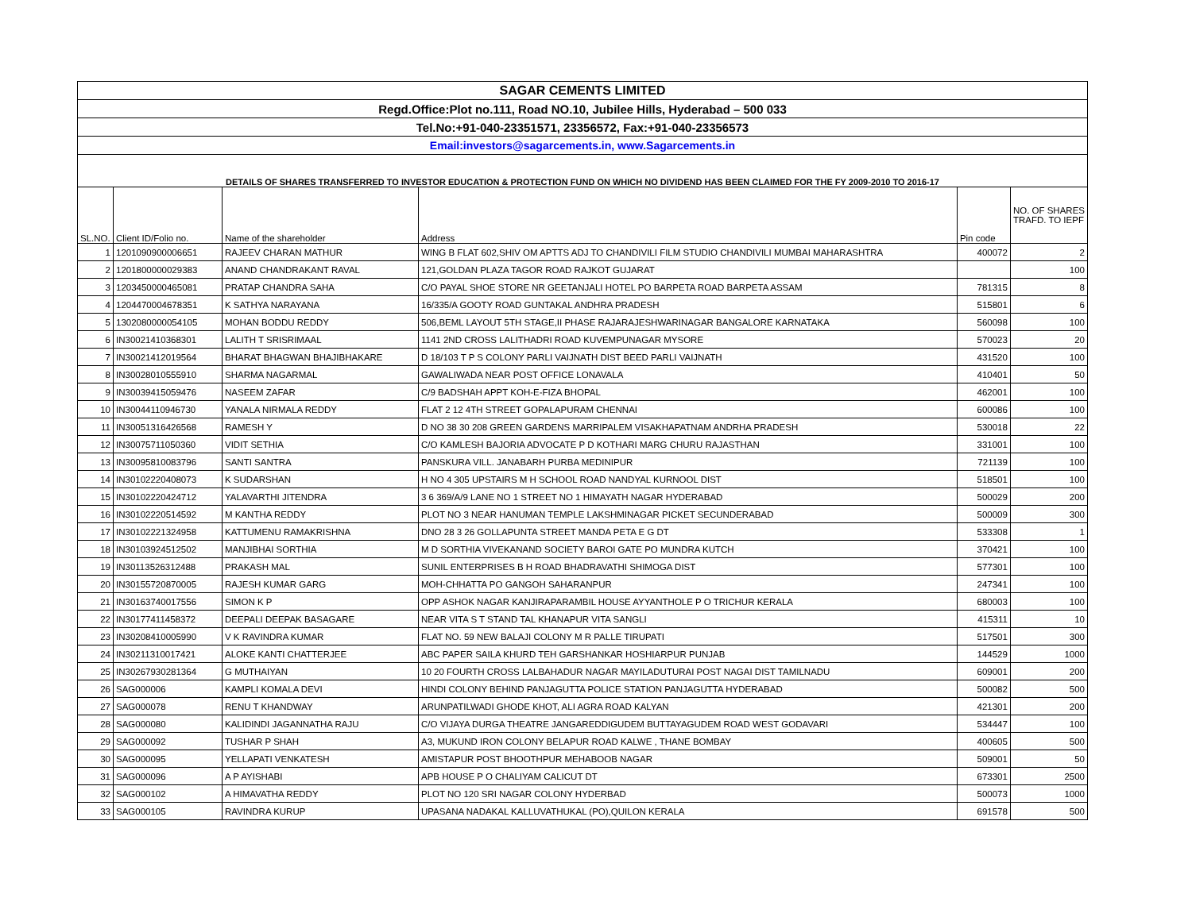| SAGAR CEMENTS LIMITED | | | | | |
| Regd.Office:Plot no.111, Road NO.10, Jubilee Hills, Hyderabad – 500 033 | | | | | |
| Tel.No:+91-040-23351571, 23356572, Fax:+91-040-23356573 | | | | | |
| Email:investors@sagarcements.in, www.Sagarcements.in | | | | | |
| DETAILS OF SHARES TRANSFERRED TO INVESTOR EDUCATION & PROTECTION FUND ON WHICH NO DIVIDEND HAS BEEN CLAIMED FOR THE FY 2009-2010 TO 2016-17 | | | | | |
| SL.NO. | Client ID/Folio no. | Name of the shareholder | Address | Pin code | NO. OF SHARES TRAFD. TO IEPF |
| 1 | 1201090900006651 | RAJEEV CHARAN MATHUR | WING B FLAT 602,SHIV OM APTTS ADJ TO CHANDIVILI FILM STUDIO CHANDIVILI MUMBAI MAHARASHTRA | 400072 | 2 |
| 2 | 1201800000029383 | ANAND CHANDRAKANT RAVAL | 121,GOLDAN PLAZA TAGOR ROAD RAJKOT GUJARAT | | 100 |
| 3 | 1203450000465081 | PRATAP CHANDRA SAHA | C/O PAYAL SHOE STORE NR GEETANJALI HOTEL PO BARPETA ROAD BARPETA ASSAM | 781315 | 8 |
| 4 | 1204470004678351 | K SATHYA NARAYANA | 16/335/A GOOTY ROAD GUNTAKAL ANDHRA PRADESH | 515801 | 6 |
| 5 | 1302080000054105 | MOHAN BODDU REDDY | 506,BEML LAYOUT 5TH STAGE,II PHASE RAJARAJESHWARINAGAR BANGALORE KARNATAKA | 560098 | 100 |
| 6 | IN30021410368301 | LALITH T SRISRIMAAL | 1141 2ND CROSS LALITHADRI ROAD KUVEMPUNAGAR MYSORE | 570023 | 20 |
| 7 | IN30021412019564 | BHARAT BHAGWAN BHAJIBHAKARE | D 18/103 T P S COLONY PARLI VAIJNATH DIST BEED PARLI VAIJNATH | 431520 | 100 |
| 8 | IN30028010555910 | SHARMA NAGARMAL | GAWALIWADA NEAR POST OFFICE LONAVALA | 410401 | 50 |
| 9 | IN30039415059476 | NASEEM ZAFAR | C/9 BADSHAH APPT KOH-E-FIZA BHOPAL | 462001 | 100 |
| 10 | IN30044110946730 | YANALA NIRMALA REDDY | FLAT 2 12 4TH STREET GOPALAPURAM CHENNAI | 600086 | 100 |
| 11 | IN30051316426568 | RAMESH Y | D NO 38 30 208 GREEN GARDENS MARRIPALEM VISAKHAPATNAM ANDRHA PRADESH | 530018 | 22 |
| 12 | IN30075711050360 | VIDIT SETHIA | C/O KAMLESH BAJORIA ADVOCATE P D KOTHARI MARG CHURU RAJASTHAN | 331001 | 100 |
| 13 | IN30095810083796 | SANTI SANTRA | PANSKURA VILL. JANABARH PURBA MEDINIPUR | 721139 | 100 |
| 14 | IN30102220408073 | K SUDARSHAN | H NO 4 305 UPSTAIRS M H SCHOOL ROAD NANDYAL KURNOOL DIST | 518501 | 100 |
| 15 | IN30102220424712 | YALAVARTHI JITENDRA | 3 6 369/A/9 LANE NO 1 STREET NO 1 HIMAYATH NAGAR HYDERABAD | 500029 | 200 |
| 16 | IN30102220514592 | M KANTHA REDDY | PLOT NO 3 NEAR HANUMAN TEMPLE LAKSHMINAGAR PICKET SECUNDERABAD | 500009 | 300 |
| 17 | IN30102221324958 | KATTUMENU RAMAKRISHNA | DNO 28 3 26 GOLLAPUNTA STREET MANDA PETA E G DT | 533308 | 1 |
| 18 | IN30103924512502 | MANJIBHAI SORTHIA | M D SORTHIA VIVEKANAND SOCIETY BAROI GATE PO MUNDRA KUTCH | 370421 | 100 |
| 19 | IN30113526312488 | PRAKASH MAL | SUNIL ENTERPRISES B H ROAD BHADRAVATHI SHIMOGA DIST | 577301 | 100 |
| 20 | IN30155720870005 | RAJESH KUMAR GARG | MOH-CHHATTA PO GANGOH SAHARANPUR | 247341 | 100 |
| 21 | IN30163740017556 | SIMON K P | OPP ASHOK NAGAR KANJIRAPARAMBIL HOUSE AYYANTHOLE P O TRICHUR KERALA | 680003 | 100 |
| 22 | IN30177411458372 | DEEPALI DEEPAK BASAGARE | NEAR VITA S T STAND TAL KHANAPUR VITA SANGLI | 415311 | 10 |
| 23 | IN30208410005990 | V K RAVINDRA KUMAR | FLAT NO. 59 NEW BALAJI COLONY M R PALLE TIRUPATI | 517501 | 300 |
| 24 | IN30211310017421 | ALOKE KANTI CHATTERJEE | ABC PAPER SAILA KHURD TEH GARSHANKAR HOSHIARPUR PUNJAB | 144529 | 1000 |
| 25 | IN30267930281364 | G MUTHAIYAN | 10 20 FOURTH CROSS LALBAHADUR NAGAR MAYILADUTURAI POST NAGAI DIST TAMILNADU | 609001 | 200 |
| 26 | SAG000006 | KAMPLI KOMALA DEVI | HINDI COLONY BEHIND PANJAGUTTA POLICE STATION PANJAGUTTA HYDERABAD | 500082 | 500 |
| 27 | SAG000078 | RENU T KHANDWAY | ARUNPATILWADI GHODE KHOT, ALI AGRA ROAD KALYAN | 421301 | 200 |
| 28 | SAG000080 | KALIDINDI JAGANNATHA RAJU | C/O VIJAYA DURGA THEATRE JANGAREDDIGUDEM BUTTAYAGUDEM ROAD WEST GODAVARI | 534447 | 100 |
| 29 | SAG000092 | TUSHAR P SHAH | A3, MUKUND IRON COLONY BELAPUR ROAD KALWE , THANE BOMBAY | 400605 | 500 |
| 30 | SAG000095 | YELLAPATI VENKATESH | AMISTAPUR POST BHOOTHPUR MEHABOOB NAGAR | 509001 | 50 |
| 31 | SAG000096 | A P AYISHABI | APB HOUSE P O CHALIYAM CALICUT DT | 673301 | 2500 |
| 32 | SAG000102 | A HIMAVATHA REDDY | PLOT NO 120 SRI NAGAR COLONY HYDERBAD | 500073 | 1000 |
| 33 | SAG000105 | RAVINDRA KURUP | UPASANA NADAKAL KALLUVATHUKAL (PO),QUILON KERALA | 691578 | 500 |